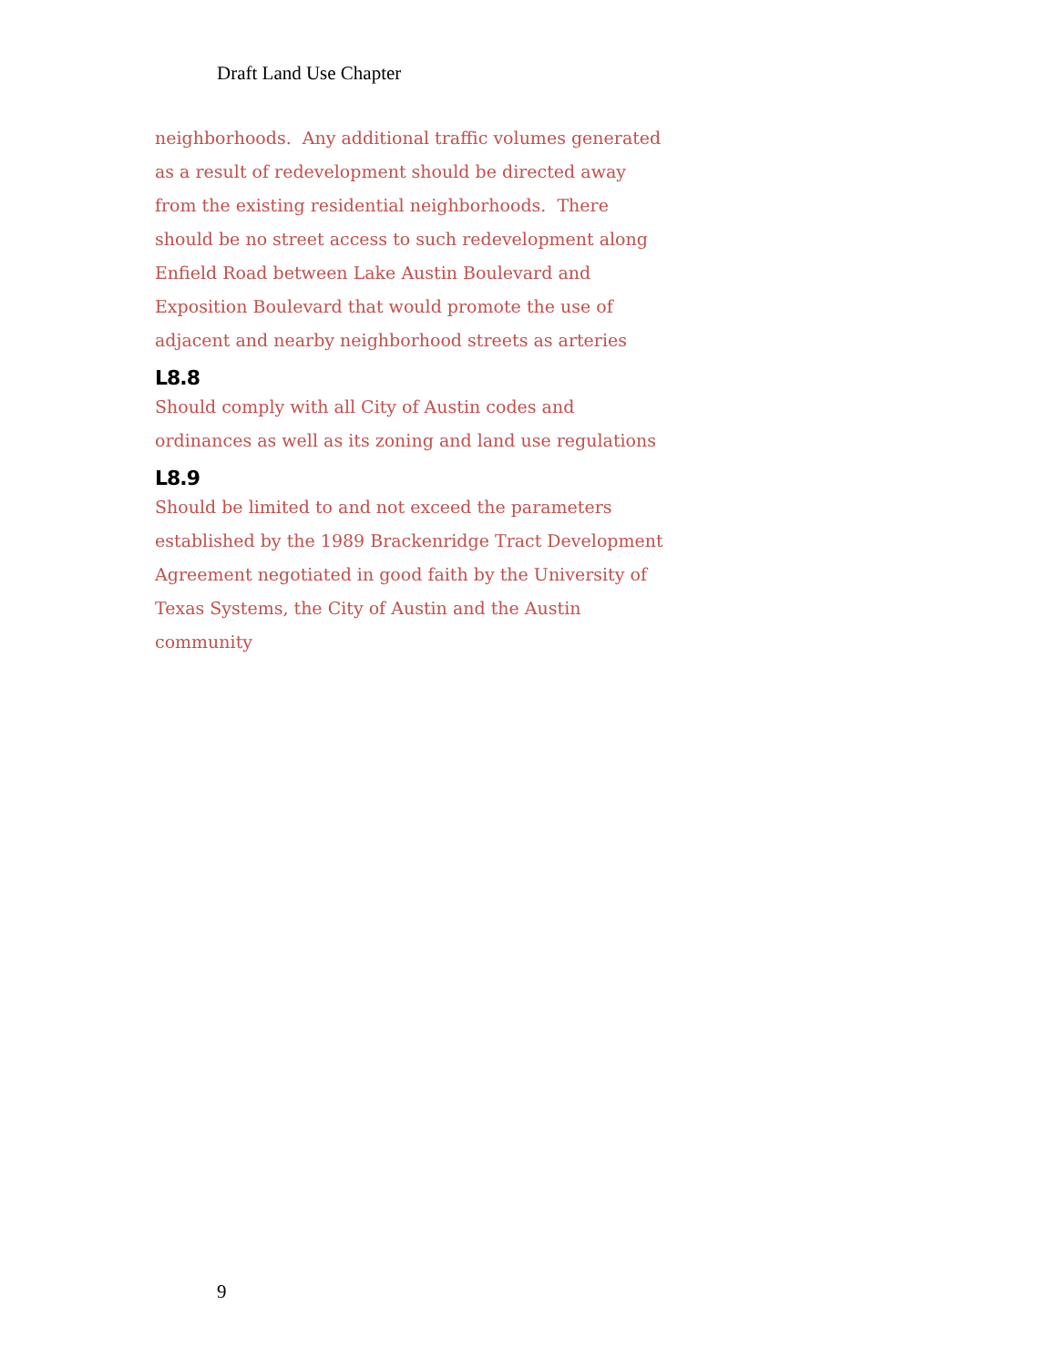Draft Land Use Chapter
neighborhoods. Any additional traffic volumes generated as a result of redevelopment should be directed away from the existing residential neighborhoods. There should be no street access to such redevelopment along Enfield Road between Lake Austin Boulevard and Exposition Boulevard that would promote the use of adjacent and nearby neighborhood streets as arteries
L8.8
Should comply with all City of Austin codes and ordinances as well as its zoning and land use regulations
L8.9
Should be limited to and not exceed the parameters established by the 1989 Brackenridge Tract Development Agreement negotiated in good faith by the University of Texas Systems, the City of Austin and the Austin community
9